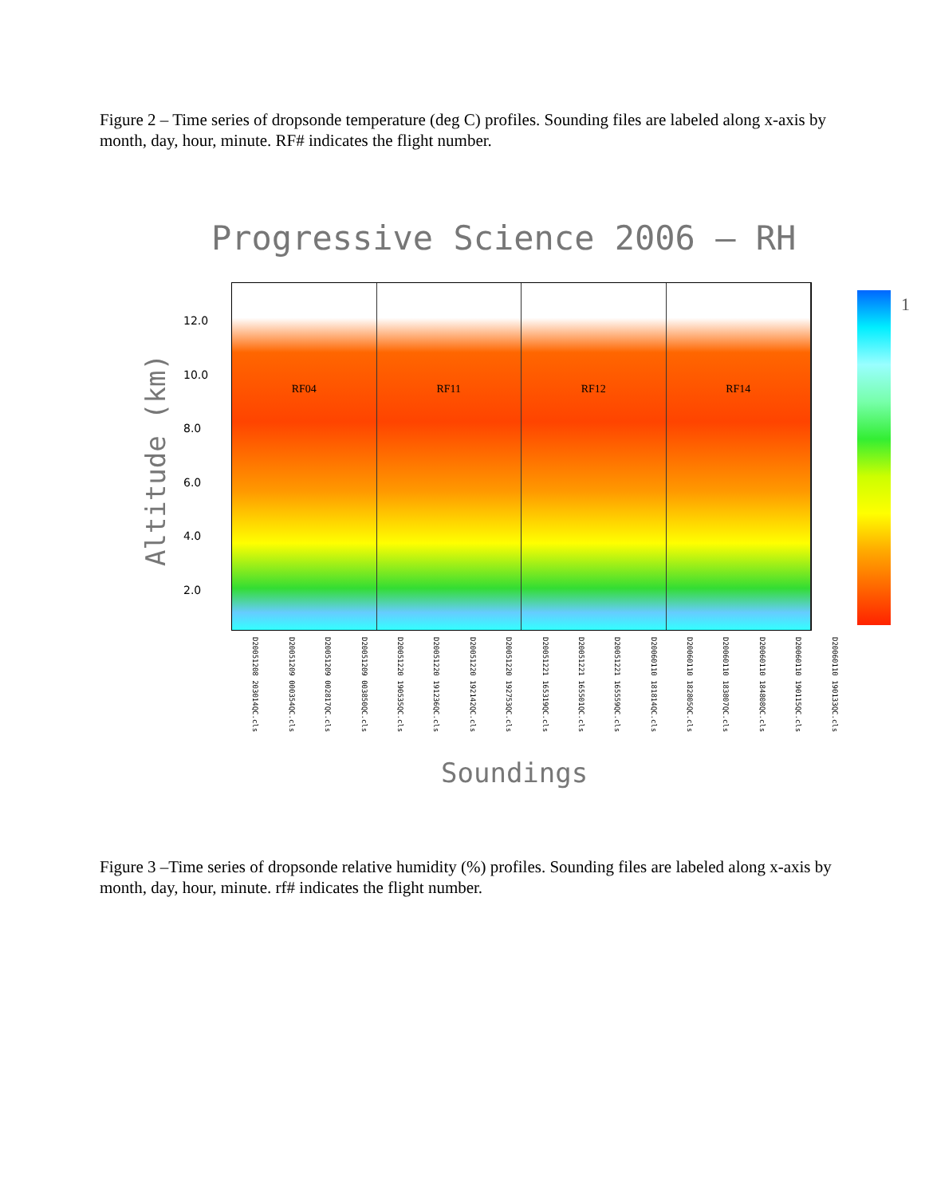Figure 2 – Time series of dropsonde temperature (deg C) profiles. Sounding files are labeled along x-axis by month, day, hour, minute. RF# indicates the flight number.
Progressive Science 2006 – RH
Altitude (km)
12.0
10.0
8.0
6.0
4.0
2.0
RF04 RF11 RF12 RF14
D20051208 203014QC.cls D20051209 000354QC.cls D20051209 002817QC.cls D20051209 003850QC.cls D20051220 190535QC.cls D20051220 191236QC.cls D20051220 192142QC.cls D20051220 192753QC.cls D20051221 165319QC.cls D20051221 165501QC.cls D20051221 165559QC.cls D20060110 181814QC.cls D20060110 182805QC.cls D20060110 183807QC.cls D20060110 184808QC.cls D20060110 190115QC.cls D20060110 190133QC.cls
Soundings
1
Figure 3 –Time series of dropsonde relative humidity (%) profiles. Sounding files are labeled along x-axis by month, day, hour, minute. rf# indicates the flight number.